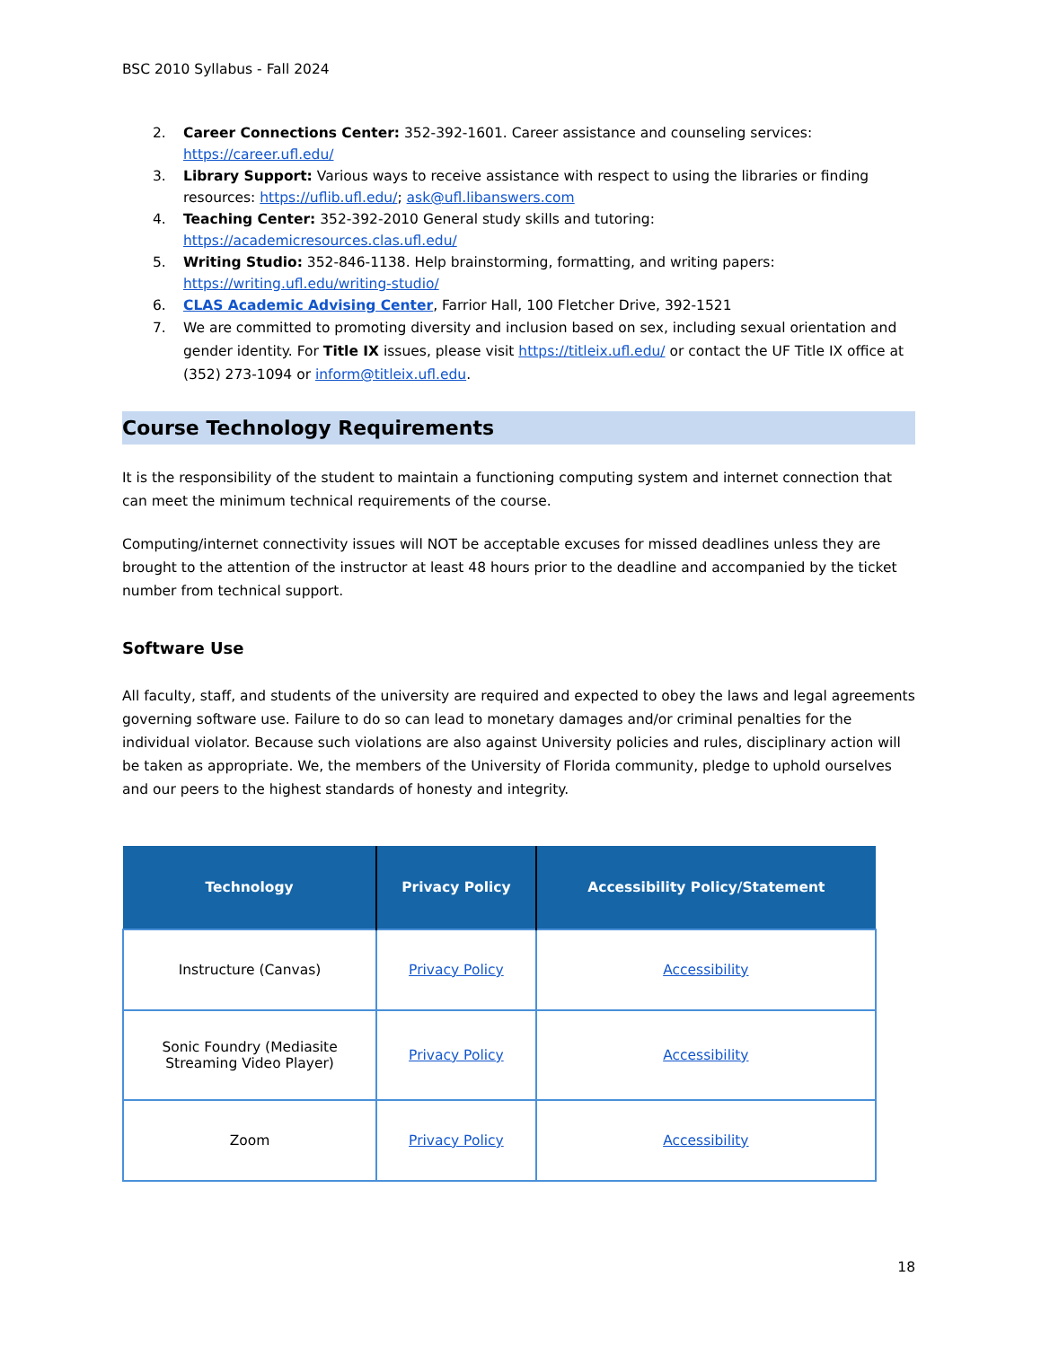BSC 2010 Syllabus - Fall 2024
2. Career Connections Center: 352-392-1601. Career assistance and counseling services: https://career.ufl.edu/
3. Library Support: Various ways to receive assistance with respect to using the libraries or finding resources: https://uflib.ufl.edu/; ask@ufl.libanswers.com
4. Teaching Center: 352-392-2010 General study skills and tutoring: https://academicresources.clas.ufl.edu/
5. Writing Studio: 352-846-1138. Help brainstorming, formatting, and writing papers: https://writing.ufl.edu/writing-studio/
6. CLAS Academic Advising Center, Farrior Hall, 100 Fletcher Drive, 392-1521
7. We are committed to promoting diversity and inclusion based on sex, including sexual orientation and gender identity. For Title IX issues, please visit https://titleix.ufl.edu/ or contact the UF Title IX office at (352) 273-1094 or inform@titleix.ufl.edu.
Course Technology Requirements
It is the responsibility of the student to maintain a functioning computing system and internet connection that can meet the minimum technical requirements of the course.
Computing/internet connectivity issues will NOT be acceptable excuses for missed deadlines unless they are brought to the attention of the instructor at least 48 hours prior to the deadline and accompanied by the ticket number from technical support.
Software Use
All faculty, staff, and students of the university are required and expected to obey the laws and legal agreements governing software use. Failure to do so can lead to monetary damages and/or criminal penalties for the individual violator. Because such violations are also against University policies and rules, disciplinary action will be taken as appropriate. We, the members of the University of Florida community, pledge to uphold ourselves and our peers to the highest standards of honesty and integrity.
| Technology | Privacy Policy | Accessibility Policy/Statement |
| --- | --- | --- |
| Instructure (Canvas) | Privacy Policy | Accessibility |
| Sonic Foundry (Mediasite Streaming Video Player) | Privacy Policy | Accessibility |
| Zoom | Privacy Policy | Accessibility |
18